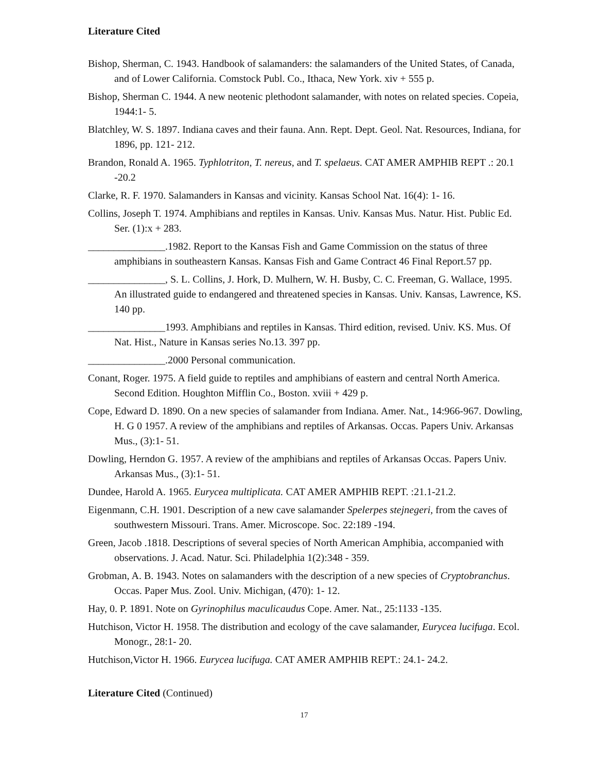Literature Cited
Bishop, Sherman, C. 1943. Handbook of salamanders: the salamanders of the United States, of Canada, and of Lower California. Comstock Publ. Co., Ithaca, New York. xiv + 555 p.
Bishop, Sherman C. 1944. A new neotenic plethodont salamander, with notes on related species. Copeia, 1944:1- 5.
Blatchley, W. S. 1897. Indiana caves and their fauna. Ann. Rept. Dept. Geol. Nat. Resources, Indiana, for 1896, pp. 121- 212.
Brandon, Ronald A. 1965. Typhlotriton, T. nereus, and T. spelaeus. CAT AMER AMPHIB REPT .: 20.1 -20.2
Clarke, R. F. 1970. Salamanders in Kansas and vicinity. Kansas School Nat. 16(4): 1- 16.
Collins, Joseph T. 1974. Amphibians and reptiles in Kansas. Univ. Kansas Mus. Natur. Hist. Public Ed. Ser. (1):x + 283.
_______________.1982. Report to the Kansas Fish and Game Commission on the status of three amphibians in southeastern Kansas. Kansas Fish and Game Contract 46 Final Report.57 pp.
_______________, S. L. Collins, J. Hork, D. Mulhern, W. H. Busby, C. C. Freeman, G. Wallace, 1995. An illustrated guide to endangered and threatened species in Kansas. Univ. Kansas, Lawrence, KS. 140 pp.
_______________1993. Amphibians and reptiles in Kansas. Third edition, revised. Univ. KS. Mus. Of Nat. Hist., Nature in Kansas series No.13. 397 pp.
_______________.2000 Personal communication.
Conant, Roger. 1975. A field guide to reptiles and amphibians of eastern and central North America. Second Edition. Houghton Mifflin Co., Boston. xviii + 429 p.
Cope, Edward D. 1890. On a new species of salamander from Indiana. Amer. Nat., 14:966-967. Dowling, H. G 0 1957. A review of the amphibians and reptiles of Arkansas. Occas. Papers Univ. Arkansas Mus., (3):1- 51.
Dowling, Herndon G. 1957. A review of the amphibians and reptiles of Arkansas Occas. Papers Univ. Arkansas Mus., (3):1- 51.
Dundee, Harold A. 1965. Eurycea multiplicata. CAT AMER AMPHIB REPT. :21.1-21.2.
Eigenmann, C.H. 1901. Description of a new cave salamander Spelerpes stejnegeri, from the caves of southwestern Missouri. Trans. Amer. Microscope. Soc. 22:189 -194.
Green, Jacob .1818. Descriptions of several species of North American Amphibia, accompanied with observations. J. Acad. Natur. Sci. Philadelphia 1(2):348 - 359.
Grobman, A. B. 1943. Notes on salamanders with the description of a new species of Cryptobranchus. Occas. Paper Mus. Zool. Univ. Michigan, (470): 1- 12.
Hay, 0. P. 1891. Note on Gyrinophilus maculicaudus Cope. Amer. Nat., 25:1133 -135.
Hutchison, Victor H. 1958. The distribution and ecology of the cave salamander, Eurycea lucifuga. Ecol. Monogr., 28:1- 20.
Hutchison,Victor H. 1966. Eurycea lucifuga. CAT AMER AMPHIB REPT.: 24.1- 24.2.
Literature Cited (Continued)
17